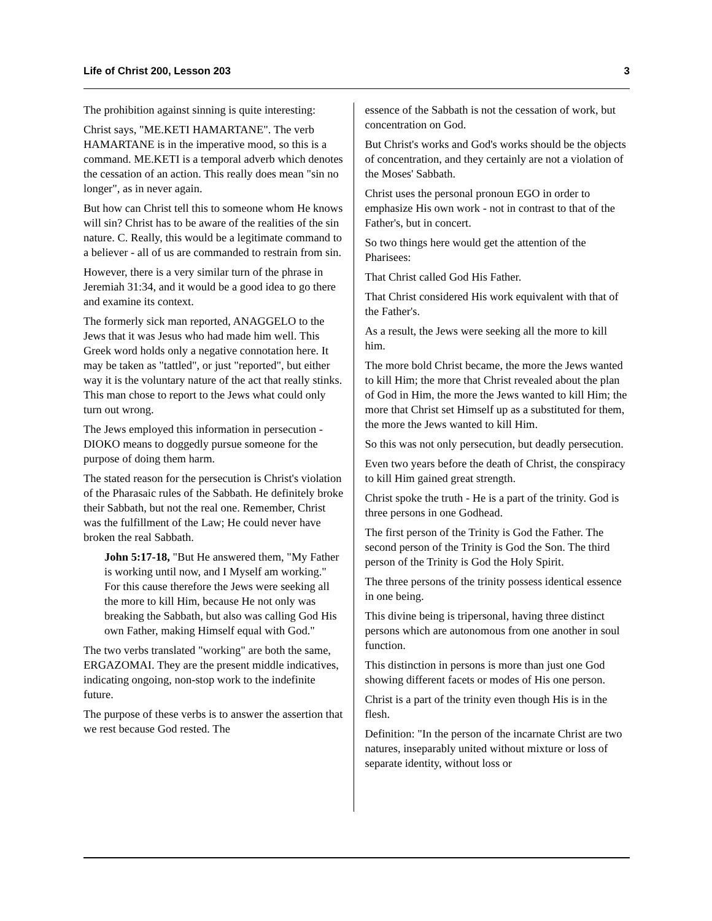Life of Christ 200, Lesson 203 3
The prohibition against sinning is quite interesting:
Christ says, "ME.KETI HAMARTANE". The verb HAMARTANE is in the imperative mood, so this is a command. ME.KETI is a temporal adverb which denotes the cessation of an action. This really does mean "sin no longer", as in never again.
But how can Christ tell this to someone whom He knows will sin? Christ has to be aware of the realities of the sin nature. C. Really, this would be a legitimate command to a believer - all of us are commanded to restrain from sin.
However, there is a very similar turn of the phrase in Jeremiah 31:34, and it would be a good idea to go there and examine its context.
The formerly sick man reported, ANAGGELO to the Jews that it was Jesus who had made him well. This Greek word holds only a negative connotation here. It may be taken as "tattled", or just "reported", but either way it is the voluntary nature of the act that really stinks. This man chose to report to the Jews what could only turn out wrong.
The Jews employed this information in persecution - DIOKO means to doggedly pursue someone for the purpose of doing them harm.
The stated reason for the persecution is Christ's violation of the Pharasaic rules of the Sabbath. He definitely broke their Sabbath, but not the real one. Remember, Christ was the fulfillment of the Law; He could never have broken the real Sabbath.
John 5:17-18, "But He answered them, "My Father is working until now, and I Myself am working." For this cause therefore the Jews were seeking all the more to kill Him, because He not only was breaking the Sabbath, but also was calling God His own Father, making Himself equal with God."
The two verbs translated "working" are both the same, ERGAZOMAI. They are the present middle indicatives, indicating ongoing, non-stop work to the indefinite future.
The purpose of these verbs is to answer the assertion that we rest because God rested. The
essence of the Sabbath is not the cessation of work, but concentration on God.
But Christ's works and God's works should be the objects of concentration, and they certainly are not a violation of the Moses' Sabbath.
Christ uses the personal pronoun EGO in order to emphasize His own work - not in contrast to that of the Father's, but in concert.
So two things here would get the attention of the Pharisees:
That Christ called God His Father.
That Christ considered His work equivalent with that of the Father's.
As a result, the Jews were seeking all the more to kill him.
The more bold Christ became, the more the Jews wanted to kill Him; the more that Christ revealed about the plan of God in Him, the more the Jews wanted to kill Him; the more that Christ set Himself up as a substituted for them, the more the Jews wanted to kill Him.
So this was not only persecution, but deadly persecution.
Even two years before the death of Christ, the conspiracy to kill Him gained great strength.
Christ spoke the truth - He is a part of the trinity. God is three persons in one Godhead.
The first person of the Trinity is God the Father. The second person of the Trinity is God the Son. The third person of the Trinity is God the Holy Spirit.
The three persons of the trinity possess identical essence in one being.
This divine being is tripersonal, having three distinct persons which are autonomous from one another in soul function.
This distinction in persons is more than just one God showing different facets or modes of His one person.
Christ is a part of the trinity even though His is in the flesh.
Definition: "In the person of the incarnate Christ are two natures, inseparably united without mixture or loss of separate identity, without loss or